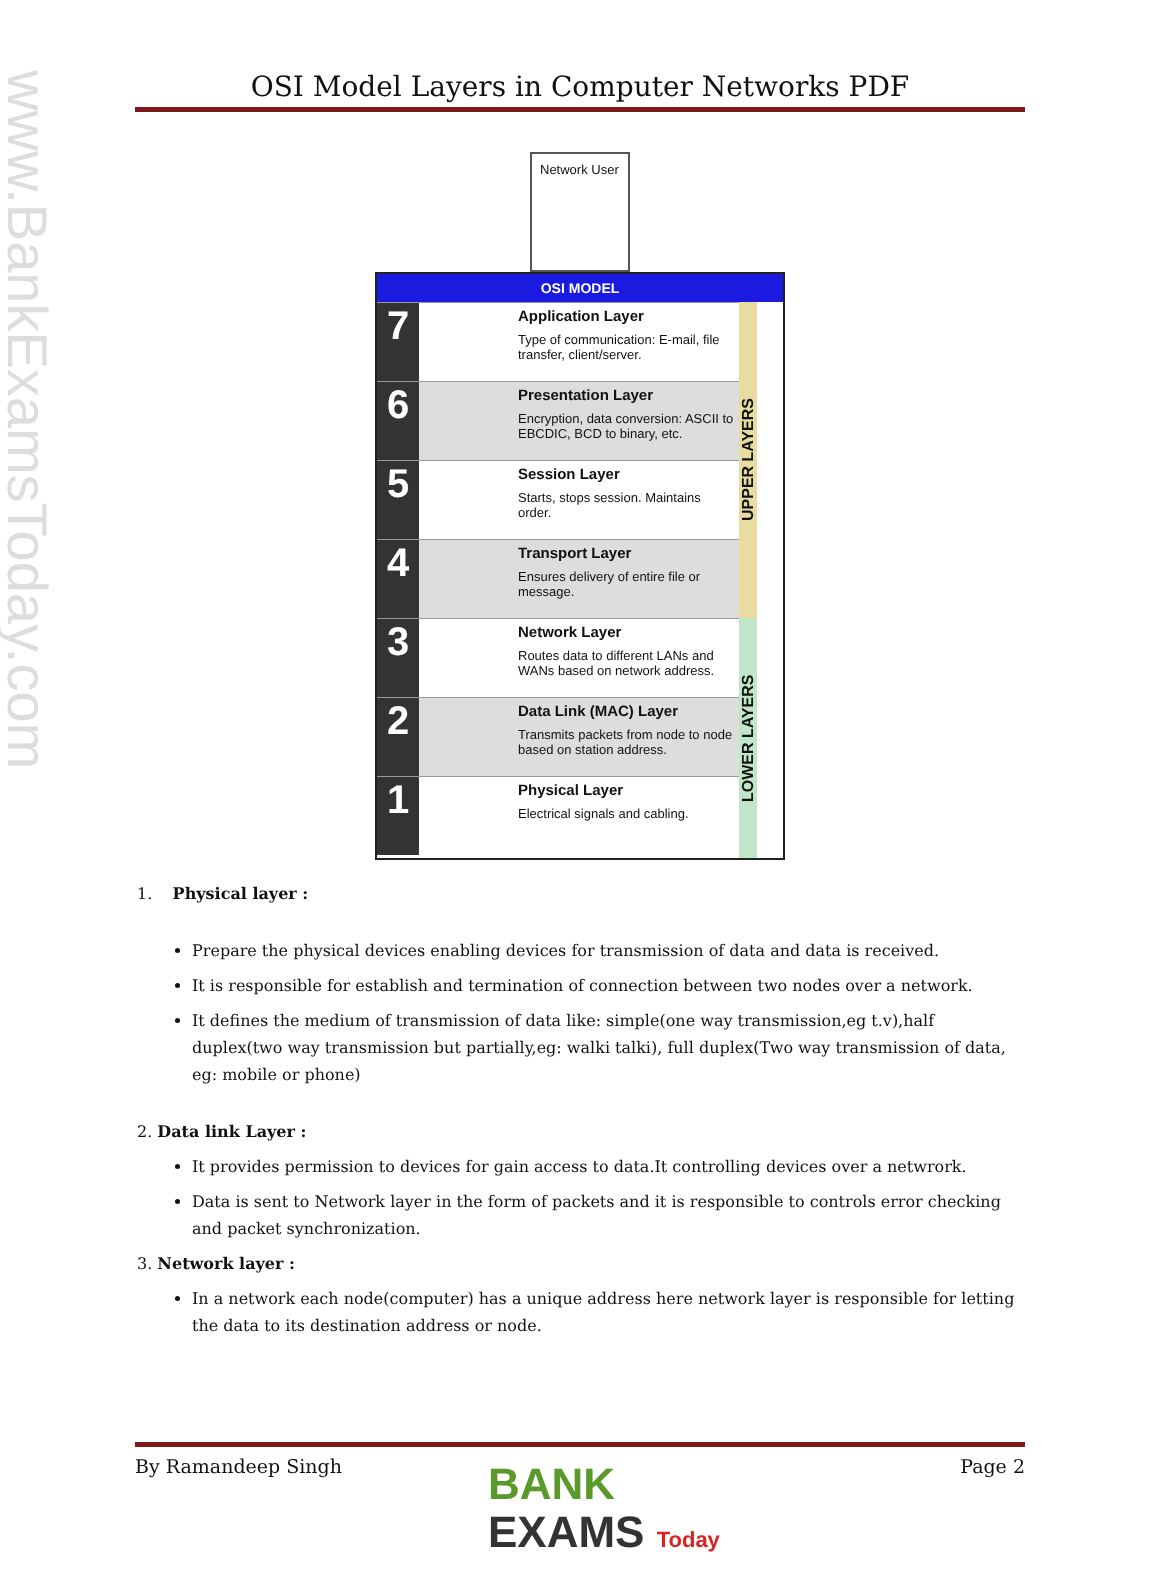www.BankExamsToday.com
OSI Model Layers in Computer Networks PDF
Network User
OSI MODEL
7
Application Layer
Type of communication: E-mail, file transfer, client/server.
6
Presentation Layer
Encryption, data conversion: ASCII to EBCDIC, BCD to binary, etc.
5
Session Layer
Starts, stops session. Maintains order.
4
Transport Layer
Ensures delivery of entire file or message.
3
Network Layer
Routes data to different LANs and WANs based on network address.
2
Data Link (MAC) Layer
Transmits packets from node to node based on station address.
1
Physical Layer
Electrical signals and cabling.
UPPER LAYERS
LOWER LAYERS
1. Physical layer :
Prepare the physical devices enabling devices for transmission of data and data is received.
It is responsible for establish and termination of connection between two nodes over a network.
It defines the medium of transmission of data like: simple(one way transmission,eg t.v),half duplex(two way transmission but partially,eg: walki talki), full duplex(Two way transmission of data, eg: mobile or phone)
2. Data link Layer :
It provides permission to devices for gain access to data.It controlling devices over a netwrork.
Data is sent to Network layer in the form of packets and it is responsible to controls error checking and packet synchronization.
3. Network layer :
In a network each node(computer) has a unique address here network layer is responsible for letting the data to its destination address or node.
By Ramandeep Singh Page 2
BANK
EXAMS Today